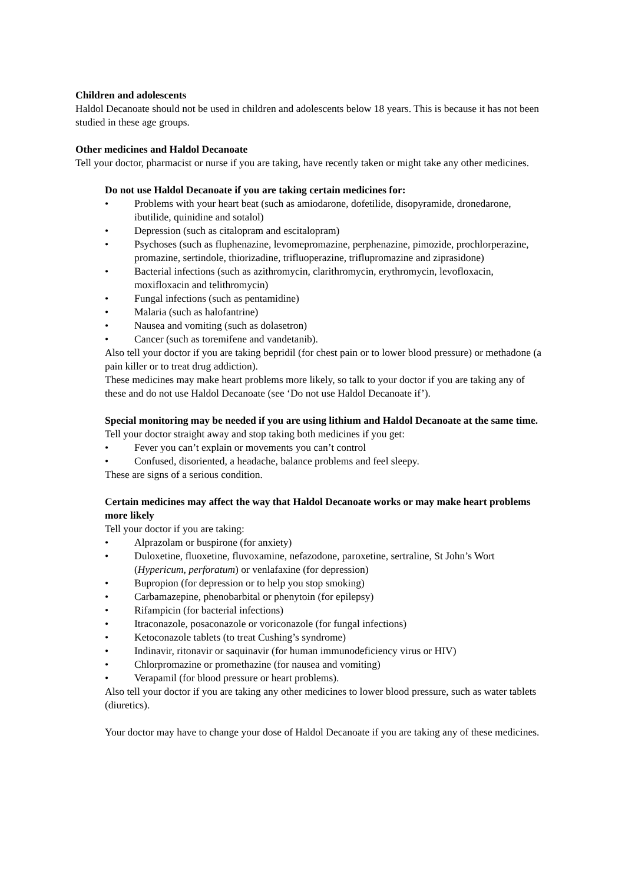Children and adolescents
Haldol Decanoate should not be used in children and adolescents below 18 years. This is because it has not been studied in these age groups.
Other medicines and Haldol Decanoate
Tell your doctor, pharmacist or nurse if you are taking, have recently taken or might take any other medicines.
Do not use Haldol Decanoate if you are taking certain medicines for:
• Problems with your heart beat (such as amiodarone, dofetilide, disopyramide, dronedarone, ibutilide, quinidine and sotalol)
• Depression (such as citalopram and escitalopram)
• Psychoses (such as fluphenazine, levomepromazine, perphenazine, pimozide, prochlorperazine, promazine, sertindole, thiorizadine, trifluoperazine, triflupromazine and ziprasidone)
• Bacterial infections (such as azithromycin, clarithromycin, erythromycin, levofloxacin, moxifloxacin and telithromycin)
• Fungal infections (such as pentamidine)
• Malaria (such as halofantrine)
• Nausea and vomiting (such as dolasetron)
• Cancer (such as toremifene and vandetanib).
Also tell your doctor if you are taking bepridil (for chest pain or to lower blood pressure) or methadone (a pain killer or to treat drug addiction).
These medicines may make heart problems more likely, so talk to your doctor if you are taking any of these and do not use Haldol Decanoate (see ‘Do not use Haldol Decanoate if’).
Special monitoring may be needed if you are using lithium and Haldol Decanoate at the same time. Tell your doctor straight away and stop taking both medicines if you get:
• Fever you can’t explain or movements you can’t control
• Confused, disoriented, a headache, balance problems and feel sleepy.
These are signs of a serious condition.
Certain medicines may affect the way that Haldol Decanoate works or may make heart problems more likely
Tell your doctor if you are taking:
• Alprazolam or buspirone (for anxiety)
• Duloxetine, fluoxetine, fluvoxamine, nefazodone, paroxetine, sertraline, St John’s Wort (Hypericum, perforatum) or venlafaxine (for depression)
• Bupropion (for depression or to help you stop smoking)
• Carbamazepine, phenobarbital or phenytoin (for epilepsy)
• Rifampicin (for bacterial infections)
• Itraconazole, posaconazole or voriconazole (for fungal infections)
• Ketoconazole tablets (to treat Cushing’s syndrome)
• Indinavir, ritonavir or saquinavir (for human immunodeficiency virus or HIV)
• Chlorpromazine or promethazine (for nausea and vomiting)
• Verapamil (for blood pressure or heart problems).
Also tell your doctor if you are taking any other medicines to lower blood pressure, such as water tablets (diuretics).
Your doctor may have to change your dose of Haldol Decanoate if you are taking any of these medicines.